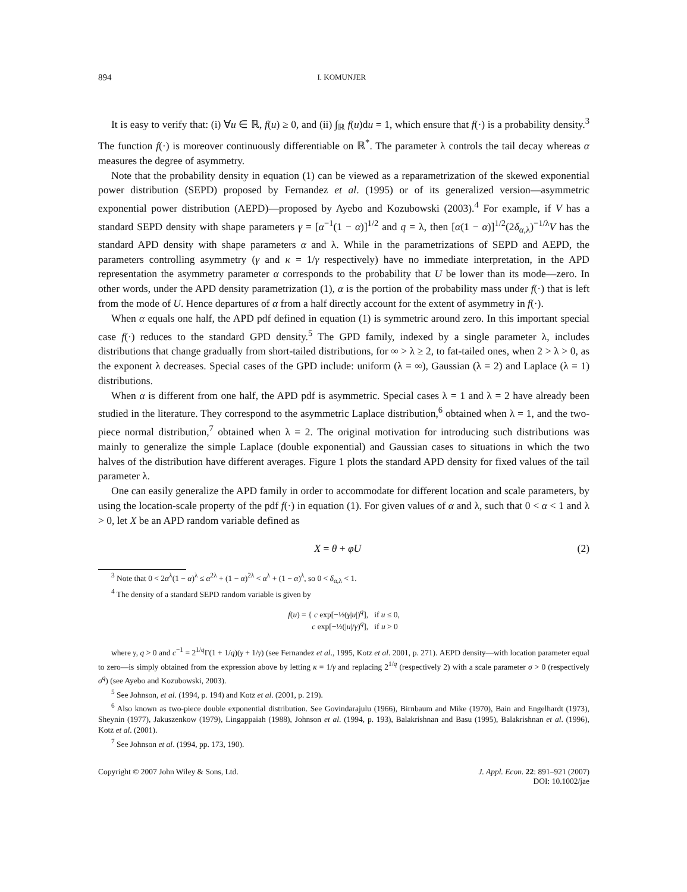894 I. KOMUNJER
It is easy to verify that: (i) ∀u ∈ ℝ, f(u) ≥ 0, and (ii) ∫<sub>ℝ</sub> f(u)du = 1, which ensure that f(·) is a probability density.<sup>3</sup> The function f(·) is moreover continuously differentiable on ℝ<sup>*</sup>. The parameter λ controls the tail decay whereas α measures the degree of asymmetry.
Note that the probability density in equation (1) can be viewed as a reparametrization of the skewed exponential power distribution (SEPD) proposed by Fernandez et al. (1995) or of its generalized version—asymmetric exponential power distribution (AEPD)—proposed by Ayebo and Kozubowski (2003).<sup>4</sup> For example, if V has a standard SEPD density with shape parameters γ = [α<sup>−1</sup>(1 − α)]<sup>1/2</sup> and q = λ, then [α(1 − α)]<sup>1/2</sup>(2δ<sub>α,λ</sub>)<sup>−1/λ</sup>V has the standard APD density with shape parameters α and λ. While in the parametrizations of SEPD and AEPD, the parameters controlling asymmetry (γ and κ = 1/γ respectively) have no immediate interpretation, in the APD representation the asymmetry parameter α corresponds to the probability that U be lower than its mode—zero. In other words, under the APD density parametrization (1), α is the portion of the probability mass under f(·) that is left from the mode of U. Hence departures of α from a half directly account for the extent of asymmetry in f(·).
When α equals one half, the APD pdf defined in equation (1) is symmetric around zero. In this important special case f(·) reduces to the standard GPD density.<sup>5</sup> The GPD family, indexed by a single parameter λ, includes distributions that change gradually from short-tailed distributions, for ∞ > λ ≥ 2, to fat-tailed ones, when 2 > λ > 0, as the exponent λ decreases. Special cases of the GPD include: uniform (λ = ∞), Gaussian (λ = 2) and Laplace (λ = 1) distributions.
When α is different from one half, the APD pdf is asymmetric. Special cases λ = 1 and λ = 2 have already been studied in the literature. They correspond to the asymmetric Laplace distribution,<sup>6</sup> obtained when λ = 1, and the two-piece normal distribution,<sup>7</sup> obtained when λ = 2. The original motivation for introducing such distributions was mainly to generalize the simple Laplace (double exponential) and Gaussian cases to situations in which the two halves of the distribution have different averages. Figure 1 plots the standard APD density for fixed values of the tail parameter λ.
One can easily generalize the APD family in order to accommodate for different location and scale parameters, by using the location-scale property of the pdf f(·) in equation (1). For given values of α and λ, such that 0 < α < 1 and λ > 0, let X be an APD random variable defined as
X = θ + φU (2)
<sup>3</sup> Note that 0 < 2α<sup>λ</sup>(1 − α)<sup>λ</sup> ≤ α<sup>2λ</sup> + (1 − α)<sup>2λ</sup> < α<sup>λ</sup> + (1 − α)<sup>λ</sup>, so 0 < δ<sub>α,λ</sub> < 1.
<sup>4</sup> The density of a standard SEPD random variable is given by
f(u) = { c exp[−½(γ|u|)<sup>q</sup>], if u ≤ 0,
c exp[−½(|u|/γ)<sup>q</sup>], if u > 0
where γ, q > 0 and c<sup>−1</sup> = 2<sup>1/q</sup>Γ(1 + 1/q)(γ + 1/γ) (see Fernandez et al., 1995, Kotz et al. 2001, p. 271). AEPD density—with location parameter equal to zero—is simply obtained from the expression above by letting κ = 1/γ and replacing 2<sup>1/q</sup> (respectively 2) with a scale parameter σ > 0 (respectively σ<sup>q</sup>) (see Ayebo and Kozubowski, 2003).
<sup>5</sup> See Johnson, et al. (1994, p. 194) and Kotz et al. (2001, p. 219).
<sup>6</sup> Also known as two-piece double exponential distribution. See Govindarajulu (1966), Birnbaum and Mike (1970), Bain and Engelhardt (1973), Sheynin (1977), Jakuszenkow (1979), Lingappaiah (1988), Johnson et al. (1994, p. 193), Balakrishnan and Basu (1995), Balakrishnan et al. (1996), Kotz et al. (2001).
<sup>7</sup> See Johnson et al. (1994, pp. 173, 190).
Copyright © 2007 John Wiley & Sons, Ltd. J. Appl. Econ. 22: 891–921 (2007)
DOI: 10.1002/jae